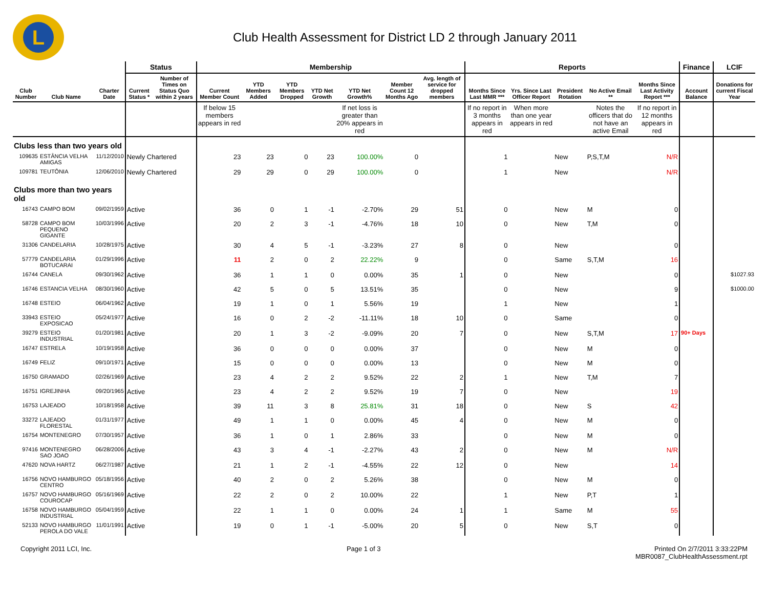L
Club Health Assessment for District LD 2 through January 2011
| | | | Status | | Membership | | | | | | | Reports | | | | | Finance | LCIF |
| --- | --- | --- | --- | --- | --- | --- | --- | --- | --- | --- | --- | --- | --- | --- | --- | --- | --- | --- |
| Club Number | Club Name | Charter Date | Current Status * | Number of Times on Status Quo within 2 years | Current Member Count | YTD Members Added | YTD Members Dropped | YTD Net Growth | YTD Net Growth% | Member Count 12 Months Ago | Avg. length of service for dropped members | Months Since Last MMR *** | Yrs. Since Last Officer Report | President Rotation | No Active Email ** | Months Since Last Activity Report *** | Account Balance | Donations for current Fiscal Year |
| | | | | | If below 15 members appears in red | | | | If net loss is greater than 20% appears in red | | | If no report in 3 months appears in red | When more than one year appears in red | | Notes the officers that do not have an active Email | If no report in 12 months appears in red | | |
| Clubs less than two years old | | | | | | | | | | | | | | | | | | |
| 109635 | ESTÂNCIA VELHA AMIGAS | 11/12/2010 | Newly Chartered | | 23 | 23 | 0 | 23 | 100.00% | 0 | | 1 | | New | P,S,T,M | N/R | | |
| 109781 | TEUTÔNIA | 12/06/2010 | Newly Chartered | | 29 | 29 | 0 | 29 | 100.00% | 0 | | 1 | | New | | N/R | | |
| Clubs more than two years old | | | | | | | | | | | | | | | | | | |
| 16743 | CAMPO BOM | 09/02/1959 | Active | | 36 | 0 | 1 | -1 | -2.70% | 29 | 51 | 0 | | New | M | 0 | | |
| 58728 | CAMPO BOM PEQUENO GIGANTE | 10/03/1996 | Active | | 20 | 2 | 3 | -1 | -4.76% | 18 | 10 | 0 | | New | T,M | 0 | | |
| 31306 | CANDELARIA | 10/28/1975 | Active | | 30 | 4 | 5 | -1 | -3.23% | 27 | 8 | 0 | | New | | 0 | | |
| 57779 | CANDELARIA BOTUCARAI | 01/29/1996 | Active | | 11 | 2 | 0 | 2 | 22.22% | 9 | | 0 | | Same | S,T,M | 16 | | |
| 16744 | CANELA | 09/30/1962 | Active | | 36 | 1 | 1 | 0 | 0.00% | 35 | 1 | 0 | | New | | 0 | | $1027.93 |
| 16746 | ESTANCIA VELHA | 08/30/1960 | Active | | 42 | 5 | 0 | 5 | 13.51% | 35 | | 0 | | New | | 9 | | $1000.00 |
| 16748 | ESTEIO | 06/04/1962 | Active | | 19 | 1 | 0 | 1 | 5.56% | 19 | | 1 | | New | | 1 | | |
| 33943 | ESTEIO EXPOSICAO | 05/24/1977 | Active | | 16 | 0 | 2 | -2 | -11.11% | 18 | 10 | 0 | | Same | | 0 | | |
| 39279 | ESTEIO INDUSTRIAL | 01/20/1981 | Active | | 20 | 1 | 3 | -2 | -9.09% | 20 | 7 | 0 | | New | S,T,M | 17 | 90+ Days | |
| 16747 | ESTRELA | 10/19/1958 | Active | | 36 | 0 | 0 | 0 | 0.00% | 37 | | 0 | | New | M | 0 | | |
| 16749 | FELIZ | 09/10/1971 | Active | | 15 | 0 | 0 | 0 | 0.00% | 13 | | 0 | | New | M | 0 | | |
| 16750 | GRAMADO | 02/26/1969 | Active | | 23 | 4 | 2 | 2 | 9.52% | 22 | 2 | 1 | | New | T,M | 7 | | |
| 16751 | IGREJINHA | 09/20/1965 | Active | | 23 | 4 | 2 | 2 | 9.52% | 19 | 7 | 0 | | New | | 19 | | |
| 16753 | LAJEADO | 10/18/1958 | Active | | 39 | 11 | 3 | 8 | 25.81% | 31 | 18 | 0 | | New | S | 42 | | |
| 33272 | LAJEADO FLORESTAL | 01/31/1977 | Active | | 49 | 1 | 1 | 0 | 0.00% | 45 | 4 | 0 | | New | M | 0 | | |
| 16754 | MONTENEGRO | 07/30/1957 | Active | | 36 | 1 | 0 | 1 | 2.86% | 33 | | 0 | | New | M | 0 | | |
| 97416 | MONTENEGRO SAO JOAO | 06/28/2006 | Active | | 43 | 3 | 4 | -1 | -2.27% | 43 | 2 | 0 | | New | M | N/R | | |
| 47620 | NOVA HARTZ | 06/27/1987 | Active | | 21 | 1 | 2 | -1 | -4.55% | 22 | 12 | 0 | | New | | 14 | | |
| 16756 | NOVO HAMBURGO CENTRO | 05/18/1956 | Active | | 40 | 2 | 0 | 2 | 5.26% | 38 | | 0 | | New | M | 0 | | |
| 16757 | NOVO HAMBURGO COUROCAP | 05/16/1969 | Active | | 22 | 2 | 0 | 2 | 10.00% | 22 | | 1 | | New | P,T | 1 | | |
| 16758 | NOVO HAMBURGO INDUSTRIAL | 05/04/1959 | Active | | 22 | 1 | 1 | 0 | 0.00% | 24 | 1 | 1 | | Same | M | 55 | | |
| 52133 | NOVO HAMBURGO PEROLA DO VALE | 11/01/1991 | Active | | 19 | 0 | 1 | -1 | -5.00% | 20 | 5 | 0 | | New | S,T | 0 | | |
Copyright 2011 LCI, Inc. Page 1 of 3 Printed On 2/7/2011 3:33:22PM
MBR0087_ClubHealthAssessment.rpt